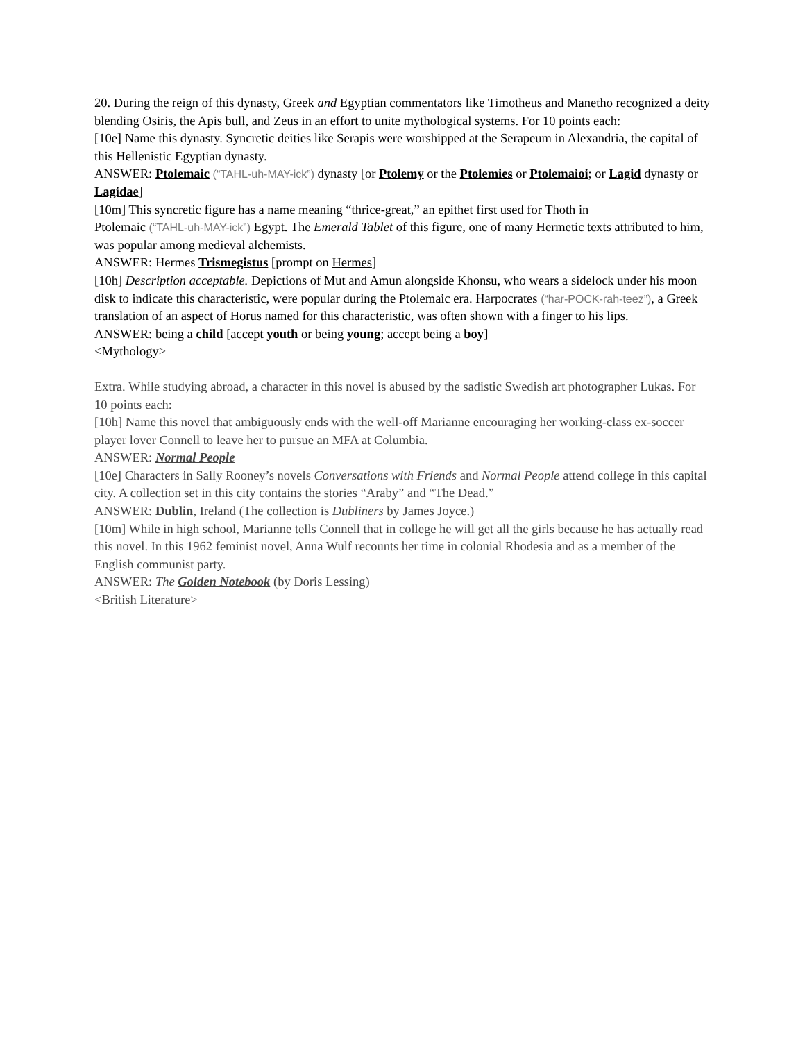20. During the reign of this dynasty, Greek and Egyptian commentators like Timotheus and Manetho recognized a deity blending Osiris, the Apis bull, and Zeus in an effort to unite mythological systems. For 10 points each:
[10e] Name this dynasty. Syncretic deities like Serapis were worshipped at the Serapeum in Alexandria, the capital of this Hellenistic Egyptian dynasty.
ANSWER: Ptolemaic (“TAHL-uh-MAY-ick”) dynasty [or Ptolemy or the Ptolemies or Ptolemaioi; or Lagid dynasty or Lagidae]
[10m] This syncretic figure has a name meaning “thrice-great,” an epithet first used for Thoth in
Ptolemaic (“TAHL-uh-MAY-ick”) Egypt. The Emerald Tablet of this figure, one of many Hermetic texts attributed to him, was popular among medieval alchemists.
ANSWER: Hermes Trismegistus [prompt on Hermes]
[10h] Description acceptable. Depictions of Mut and Amun alongside Khonsu, who wears a sidelock under his moon disk to indicate this characteristic, were popular during the Ptolemaic era. Harpocrates (“har-POCK-rah-teez”), a Greek translation of an aspect of Horus named for this characteristic, was often shown with a finger to his lips.
ANSWER: being a child [accept youth or being young; accept being a boy]
<Mythology>
Extra. While studying abroad, a character in this novel is abused by the sadistic Swedish art photographer Lukas. For 10 points each:
[10h] Name this novel that ambiguously ends with the well-off Marianne encouraging her working-class ex-soccer player lover Connell to leave her to pursue an MFA at Columbia.
ANSWER: Normal People
[10e] Characters in Sally Rooney’s novels Conversations with Friends and Normal People attend college in this capital city. A collection set in this city contains the stories “Araby” and “The Dead.”
ANSWER: Dublin, Ireland (The collection is Dubliners by James Joyce.)
[10m] While in high school, Marianne tells Connell that in college he will get all the girls because he has actually read this novel. In this 1962 feminist novel, Anna Wulf recounts her time in colonial Rhodesia and as a member of the English communist party.
ANSWER: The Golden Notebook (by Doris Lessing)
<British Literature>